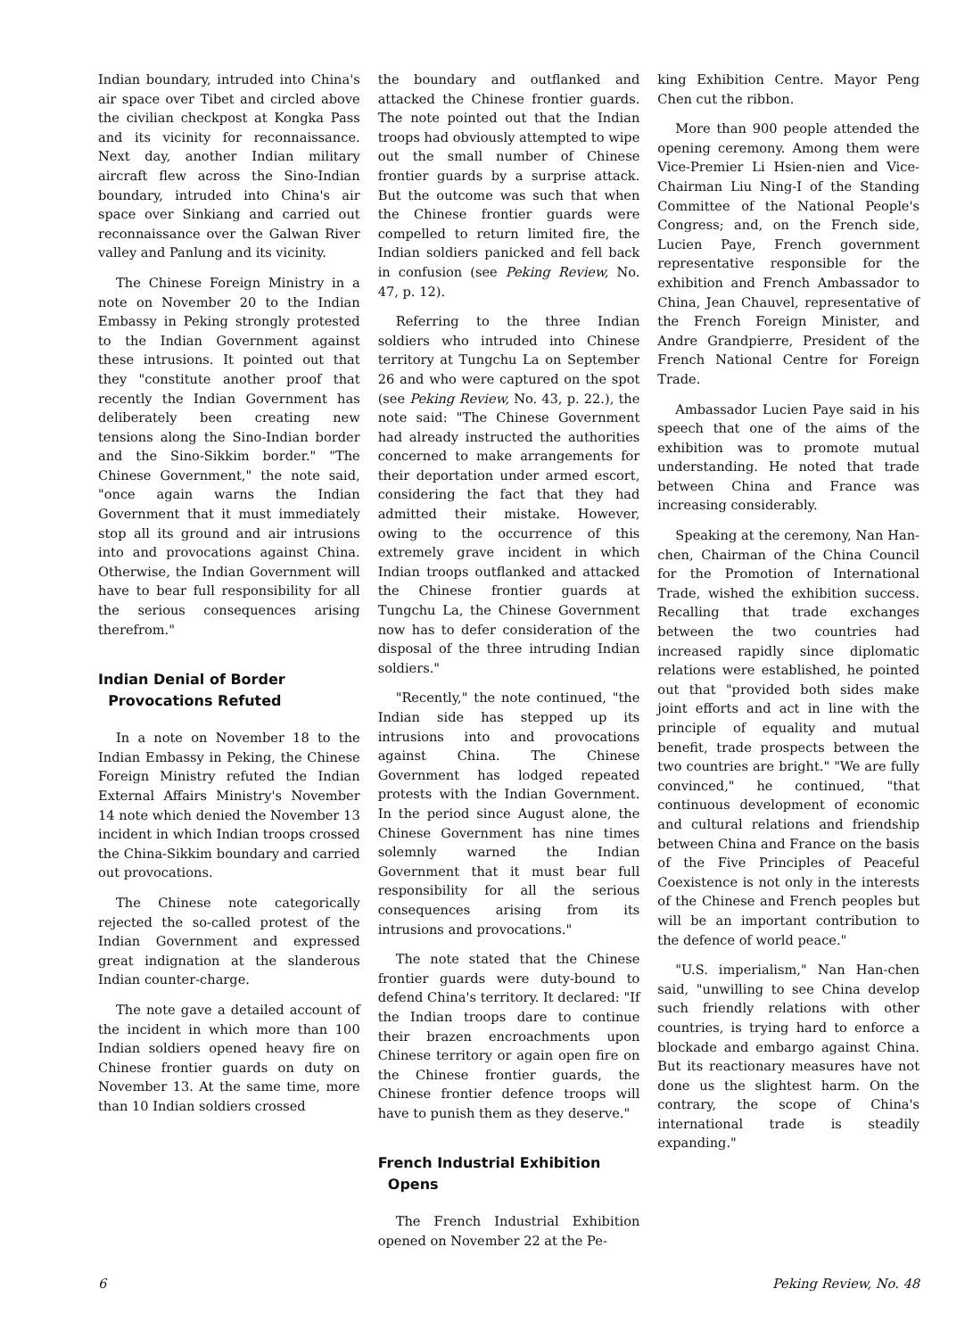Indian boundary, intruded into China's air space over Tibet and circled above the civilian checkpost at Kongka Pass and its vicinity for reconnaissance. Next day, another Indian military aircraft flew across the Sino-Indian boundary, intruded into China's air space over Sinkiang and carried out reconnaissance over the Galwan River valley and Panlung and its vicinity.
The Chinese Foreign Ministry in a note on November 20 to the Indian Embassy in Peking strongly protested to the Indian Government against these intrusions. It pointed out that they "constitute another proof that recently the Indian Government has deliberately been creating new tensions along the Sino-Indian border and the Sino-Sikkim border." "The Chinese Government," the note said, "once again warns the Indian Government that it must immediately stop all its ground and air intrusions into and provocations against China. Otherwise, the Indian Government will have to bear full responsibility for all the serious consequences arising therefrom."
Indian Denial of Border
Provocations Refuted
In a note on November 18 to the Indian Embassy in Peking, the Chinese Foreign Ministry refuted the Indian External Affairs Ministry's November 14 note which denied the November 13 incident in which Indian troops crossed the China-Sikkim boundary and carried out provocations.
The Chinese note categorically rejected the so-called protest of the Indian Government and expressed great indignation at the slanderous Indian counter-charge.
The note gave a detailed account of the incident in which more than 100 Indian soldiers opened heavy fire on Chinese frontier guards on duty on November 13. At the same time, more than 10 Indian soldiers crossed
the boundary and outflanked and attacked the Chinese frontier guards. The note pointed out that the Indian troops had obviously attempted to wipe out the small number of Chinese frontier guards by a surprise attack. But the outcome was such that when the Chinese frontier guards were compelled to return limited fire, the Indian soldiers panicked and fell back in confusion (see Peking Review, No. 47, p. 12).
Referring to the three Indian soldiers who intruded into Chinese territory at Tungchu La on September 26 and who were captured on the spot (see Peking Review, No. 43, p. 22.), the note said: "The Chinese Government had already instructed the authorities concerned to make arrangements for their deportation under armed escort, considering the fact that they had admitted their mistake. However, owing to the occurrence of this extremely grave incident in which Indian troops outflanked and attacked the Chinese frontier guards at Tungchu La, the Chinese Government now has to defer consideration of the disposal of the three intruding Indian soldiers."
"Recently," the note continued, "the Indian side has stepped up its intrusions into and provocations against China. The Chinese Government has lodged repeated protests with the Indian Government. In the period since August alone, the Chinese Government has nine times solemnly warned the Indian Government that it must bear full responsibility for all the serious consequences arising from its intrusions and provocations."
The note stated that the Chinese frontier guards were duty-bound to defend China's territory. It declared: "If the Indian troops dare to continue their brazen encroachments upon Chinese territory or again open fire on the Chinese frontier guards, the Chinese frontier defence troops will have to punish them as they deserve."
French Industrial Exhibition
Opens
The French Industrial Exhibition opened on November 22 at the Pe-
king Exhibition Centre. Mayor Peng Chen cut the ribbon.
More than 900 people attended the opening ceremony. Among them were Vice-Premier Li Hsien-nien and Vice-Chairman Liu Ning-I of the Standing Committee of the National People's Congress; and, on the French side, Lucien Paye, French government representative responsible for the exhibition and French Ambassador to China, Jean Chauvel, representative of the French Foreign Minister, and Andre Grandpierre, President of the French National Centre for Foreign Trade.
Ambassador Lucien Paye said in his speech that one of the aims of the exhibition was to promote mutual understanding. He noted that trade between China and France was increasing considerably.
Speaking at the ceremony, Nan Han-chen, Chairman of the China Council for the Promotion of International Trade, wished the exhibition success. Recalling that trade exchanges between the two countries had increased rapidly since diplomatic relations were established, he pointed out that "provided both sides make joint efforts and act in line with the principle of equality and mutual benefit, trade prospects between the two countries are bright." "We are fully convinced," he continued, "that continuous development of economic and cultural relations and friendship between China and France on the basis of the Five Principles of Peaceful Coexistence is not only in the interests of the Chinese and French peoples but will be an important contribution to the defence of world peace."
"U.S. imperialism," Nan Han-chen said, "unwilling to see China develop such friendly relations with other countries, is trying hard to enforce a blockade and embargo against China. But its reactionary measures have not done us the slightest harm. On the contrary, the scope of China's international trade is steadily expanding."
6 Peking Review, No. 48